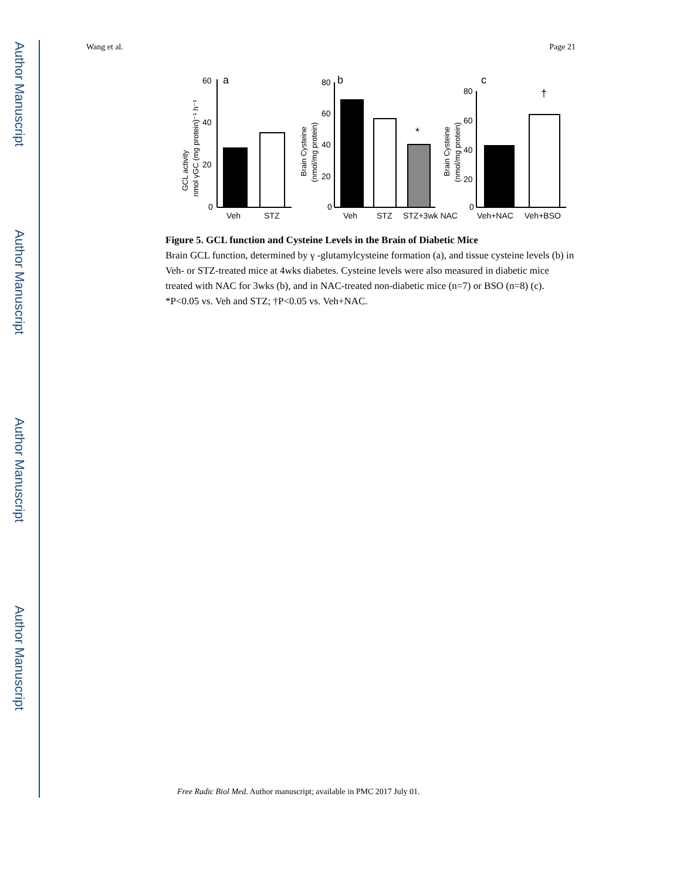Author Manuscript
Author Manuscript
Author Manuscript
Author Manuscript
Wang et al. Page 21
a
60
40
20
0
GCL activity
nmol γGC (mg protein)⁻¹ h⁻¹
Veh
STZ
b
80
60
40
20
0
*
Brain Cysteine
(nmol/mg protein)
Veh
STZ
STZ+3wk NAC
c
80
60
40
20
0
†
Brain Cysteine
(nmol/mg protein)
Veh+NAC
Veh+BSO
Figure 5. GCL function and Cysteine Levels in the Brain of Diabetic Mice
Brain GCL function, determined by γ -glutamylcysteine formation (a), and tissue cysteine levels (b) in Veh- or STZ-treated mice at 4wks diabetes. Cysteine levels were also measured in diabetic mice treated with NAC for 3wks (b), and in NAC-treated non-diabetic mice (n=7) or BSO (n=8) (c). *P<0.05 vs. Veh and STZ; †P<0.05 vs. Veh+NAC.
Free Radic Biol Med. Author manuscript; available in PMC 2017 July 01.